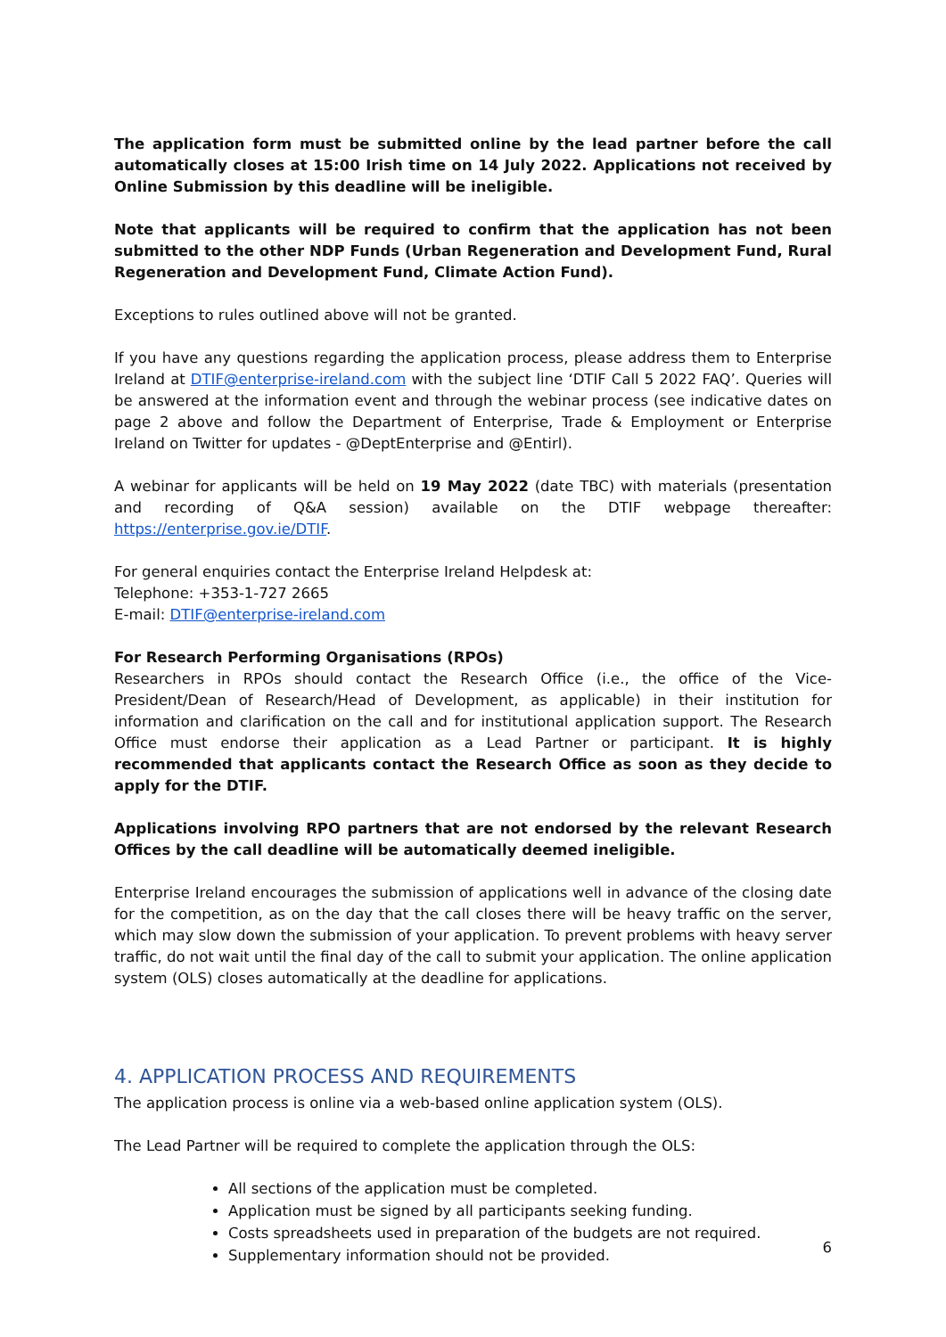The application form must be submitted online by the lead partner before the call automatically closes at 15:00 Irish time on 14 July 2022. Applications not received by Online Submission by this deadline will be ineligible.
Note that applicants will be required to confirm that the application has not been submitted to the other NDP Funds (Urban Regeneration and Development Fund, Rural Regeneration and Development Fund, Climate Action Fund).
Exceptions to rules outlined above will not be granted.
If you have any questions regarding the application process, please address them to Enterprise Ireland at DTIF@enterprise-ireland.com with the subject line ‘DTIF Call 5 2022 FAQ’. Queries will be answered at the information event and through the webinar process (see indicative dates on page 2 above and follow the Department of Enterprise, Trade & Employment or Enterprise Ireland on Twitter for updates - @DeptEnterprise and @Entirl).
A webinar for applicants will be held on 19 May 2022 (date TBC) with materials (presentation and recording of Q&A session) available on the DTIF webpage thereafter: https://enterprise.gov.ie/DTIF.
For general enquiries contact the Enterprise Ireland Helpdesk at:
Telephone: +353-1-727 2665
E-mail: DTIF@enterprise-ireland.com
For Research Performing Organisations (RPOs)
Researchers in RPOs should contact the Research Office (i.e., the office of the Vice-President/Dean of Research/Head of Development, as applicable) in their institution for information and clarification on the call and for institutional application support. The Research Office must endorse their application as a Lead Partner or participant. It is highly recommended that applicants contact the Research Office as soon as they decide to apply for the DTIF.
Applications involving RPO partners that are not endorsed by the relevant Research Offices by the call deadline will be automatically deemed ineligible.
Enterprise Ireland encourages the submission of applications well in advance of the closing date for the competition, as on the day that the call closes there will be heavy traffic on the server, which may slow down the submission of your application. To prevent problems with heavy server traffic, do not wait until the final day of the call to submit your application. The online application system (OLS) closes automatically at the deadline for applications.
4. APPLICATION PROCESS AND REQUIREMENTS
The application process is online via a web-based online application system (OLS).
The Lead Partner will be required to complete the application through the OLS:
All sections of the application must be completed.
Application must be signed by all participants seeking funding.
Costs spreadsheets used in preparation of the budgets are not required.
Supplementary information should not be provided.
6